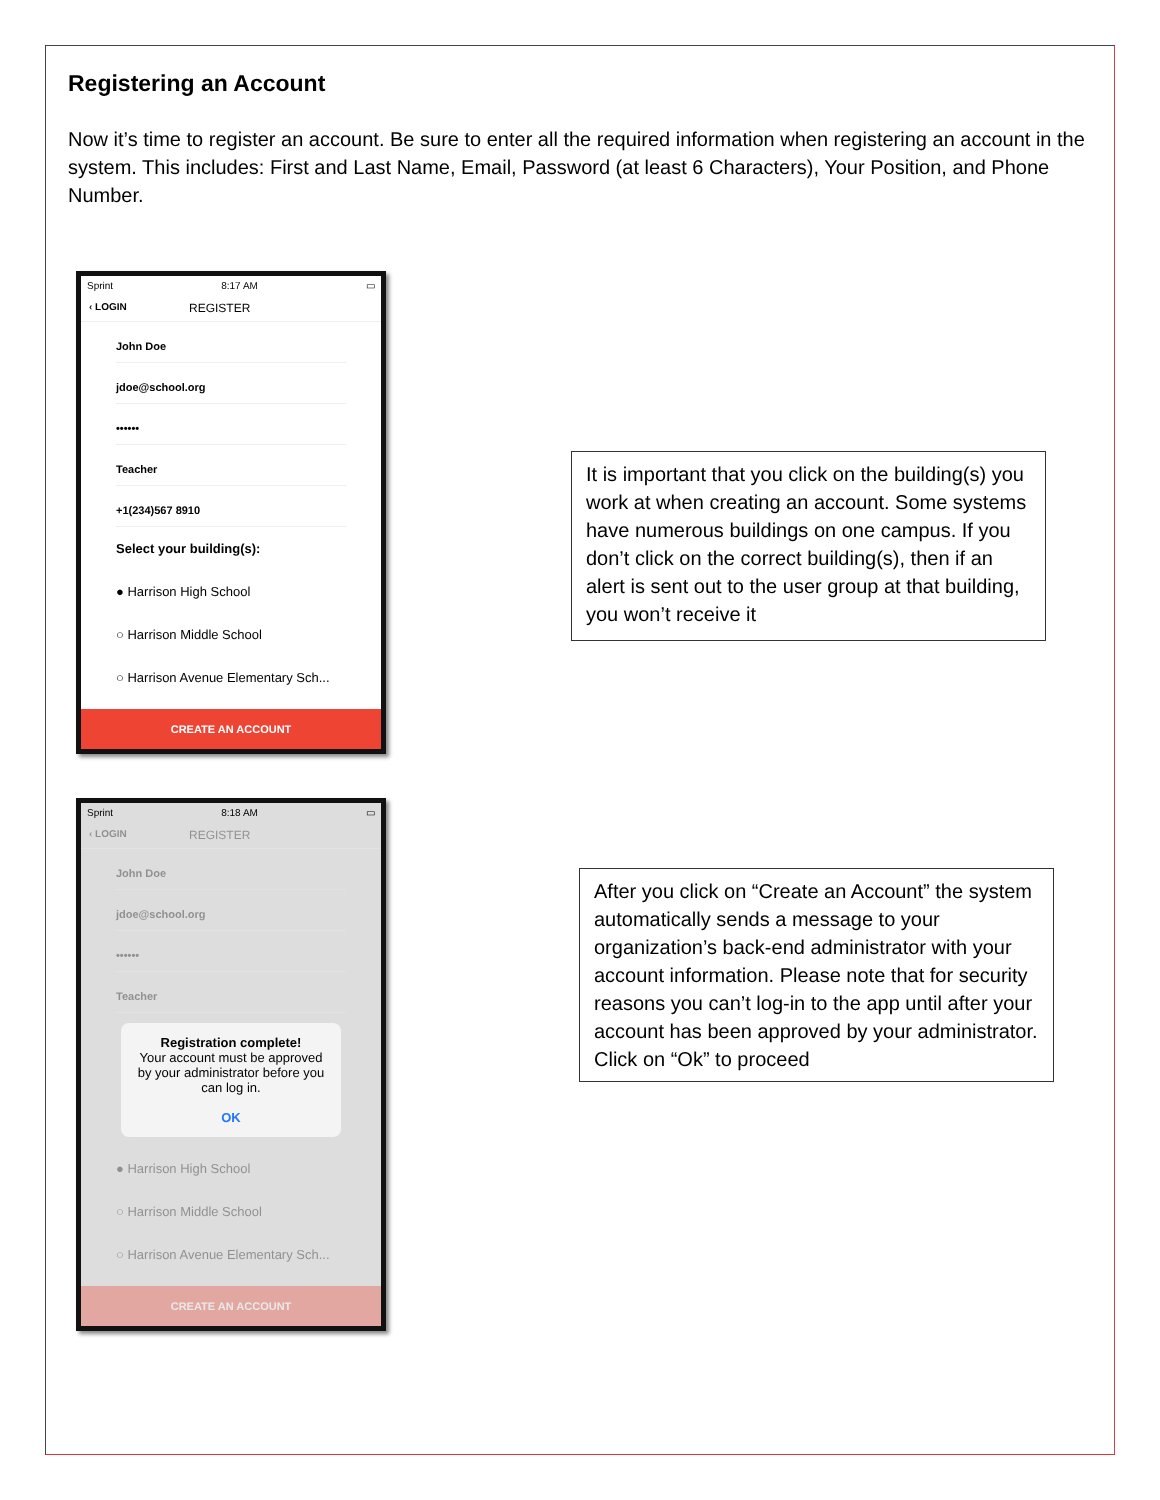Registering an Account
Now it’s time to register an account. Be sure to enter all the required information when registering an account in the system. This includes: First and Last Name, Email, Password (at least 6 Characters), Your Position, and Phone Number.
Sprint 8:17 AM ▭
‹ LOGIN REGISTER
John Doe
jdoe@school.org
••••••
Teacher
+1(234)567 8910
Select your building(s):
● Harrison High School
○ Harrison Middle School
○ Harrison Avenue Elementary Sch...
CREATE AN ACCOUNT
It is important that you click on the building(s) you work at when creating an account. Some systems have numerous buildings on one campus. If you don’t click on the correct building(s), then if an alert is sent out to the user group at that building, you won’t receive it
Sprint 8:18 AM ▭
‹ LOGIN REGISTER
John Doe
jdoe@school.org
••••••
Teacher
Registration complete!
Your account must be approved by your administrator before you can log in.
OK
● Harrison High School
○ Harrison Middle School
○ Harrison Avenue Elementary Sch...
CREATE AN ACCOUNT
After you click on “Create an Account” the system automatically sends a message to your organization’s back-end administrator with your account information. Please note that for security reasons you can’t log-in to the app until after your account has been approved by your administrator. Click on “Ok” to proceed